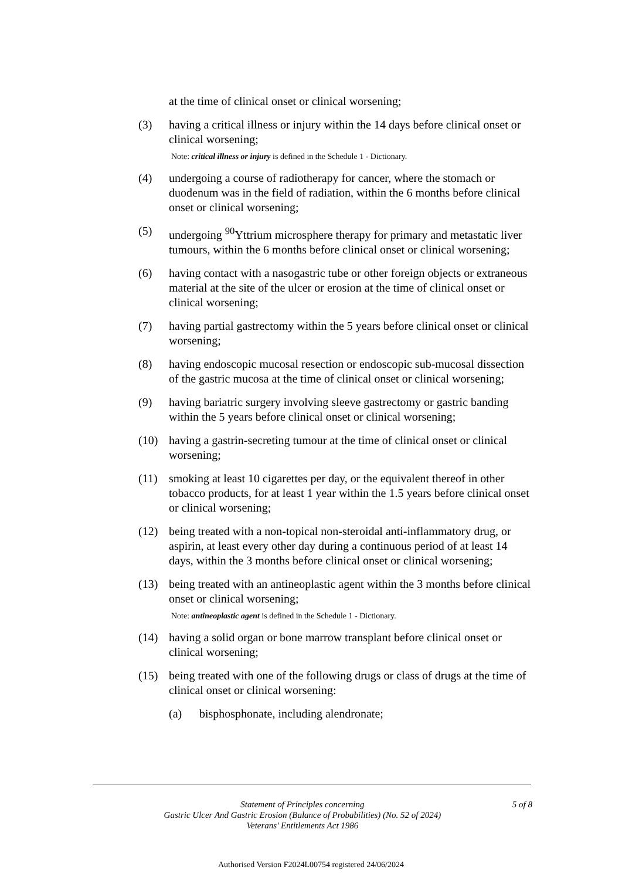at the time of clinical onset or clinical worsening;
(3) having a critical illness or injury within the 14 days before clinical onset or clinical worsening;
Note: critical illness or injury is defined in the Schedule 1 - Dictionary.
(4) undergoing a course of radiotherapy for cancer, where the stomach or duodenum was in the field of radiation, within the 6 months before clinical onset or clinical worsening;
(5) undergoing <sup>90</sup>Yttrium microsphere therapy for primary and metastatic liver tumours, within the 6 months before clinical onset or clinical worsening;
(6) having contact with a nasogastric tube or other foreign objects or extraneous material at the site of the ulcer or erosion at the time of clinical onset or clinical worsening;
(7) having partial gastrectomy within the 5 years before clinical onset or clinical worsening;
(8) having endoscopic mucosal resection or endoscopic sub-mucosal dissection of the gastric mucosa at the time of clinical onset or clinical worsening;
(9) having bariatric surgery involving sleeve gastrectomy or gastric banding within the 5 years before clinical onset or clinical worsening;
(10) having a gastrin-secreting tumour at the time of clinical onset or clinical worsening;
(11) smoking at least 10 cigarettes per day, or the equivalent thereof in other tobacco products, for at least 1 year within the 1.5 years before clinical onset or clinical worsening;
(12) being treated with a non-topical non-steroidal anti-inflammatory drug, or aspirin, at least every other day during a continuous period of at least 14 days, within the 3 months before clinical onset or clinical worsening;
(13) being treated with an antineoplastic agent within the 3 months before clinical onset or clinical worsening;
Note: antineoplastic agent is defined in the Schedule 1 - Dictionary.
(14) having a solid organ or bone marrow transplant before clinical onset or clinical worsening;
(15) being treated with one of the following drugs or class of drugs at the time of clinical onset or clinical worsening:
(a) bisphosphonate, including alendronate;
Statement of Principles concerning
Gastric Ulcer And Gastric Erosion (Balance of Probabilities) (No. 52 of 2024)
Veterans' Entitlements Act 1986
5 of 8
Authorised Version F2024L00754 registered 24/06/2024